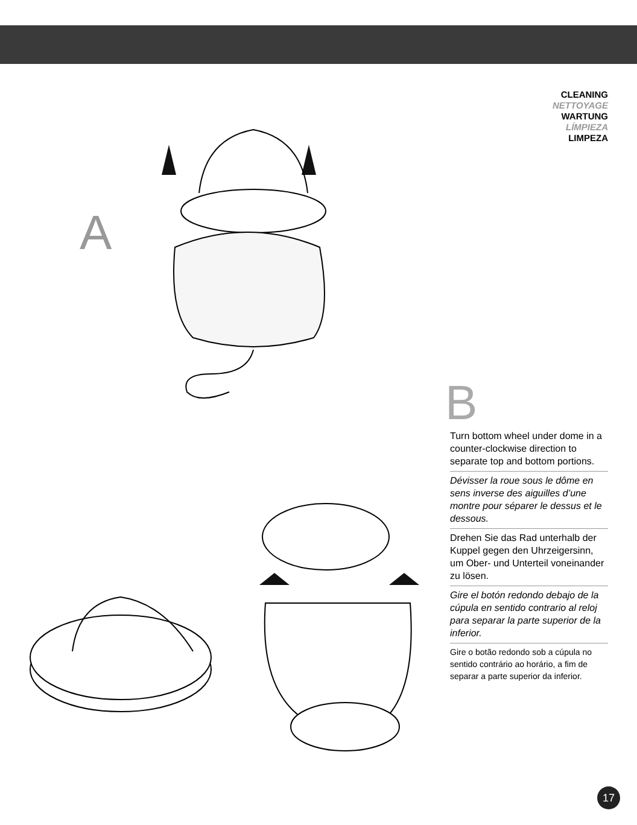CLEANING
NETTOYAGE
WARTUNG
LÍMPIEZA
LIMPEZA
A
B
Turn bottom wheel under dome in a counter-clockwise direction to separate top and bottom portions.
Dévisser la roue sous le dôme en sens inverse des aiguilles d’une montre pour séparer le dessus et le dessous.
Drehen Sie das Rad unterhalb der Kuppel gegen den Uhrzeigersinn, um Ober- und Unterteil voneinander zu lösen.
Gire el botón redondo debajo de la cúpula en sentido contrario al reloj para separar la parte superior de la inferior.
Gire o botão redondo sob a cúpula no sentido contrário ao horário, a fim de separar a parte superior da inferior.
17